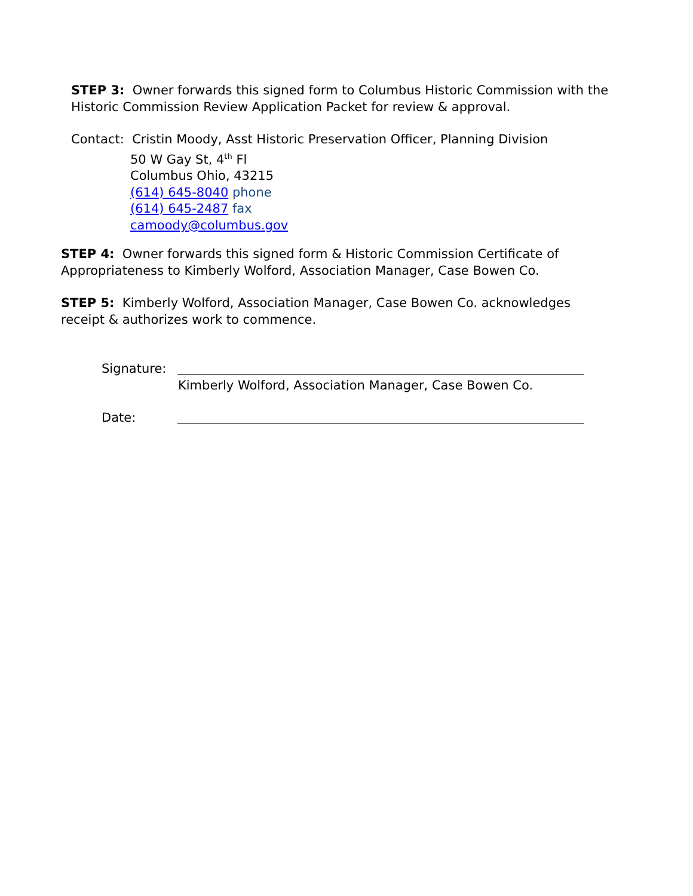STEP 3: Owner forwards this signed form to Columbus Historic Commission with the Historic Commission Review Application Packet for review & approval.
Contact: Cristin Moody, Asst Historic Preservation Officer, Planning Division
50 W Gay St, 4<sup>th</sup> Fl
Columbus Ohio, 43215
(614) 645-8040 phone
(614) 645-2487 fax
camoody@columbus.gov
STEP 4: Owner forwards this signed form & Historic Commission Certificate of Appropriateness to Kimberly Wolford, Association Manager, Case Bowen Co.
STEP 5: Kimberly Wolford, Association Manager, Case Bowen Co. acknowledges receipt & authorizes work to commence.
Signature:
Kimberly Wolford, Association Manager, Case Bowen Co.
Date: